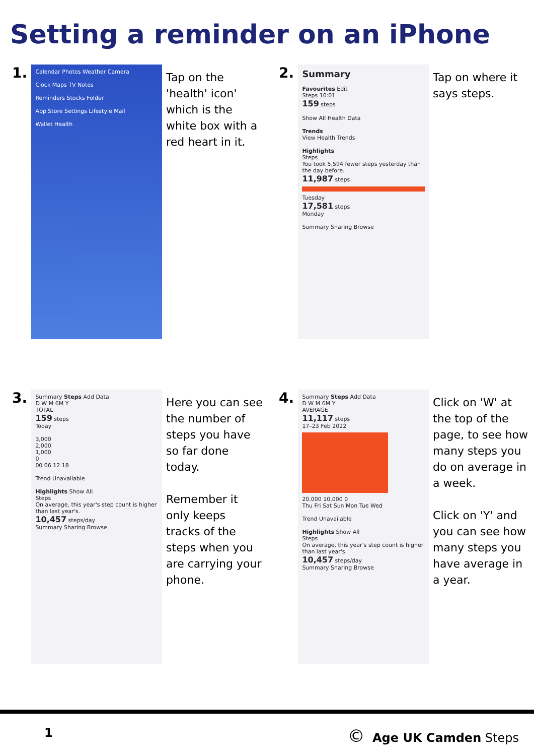Setting a reminder on an iPhone
1.
Calendar Photos Weather Camera
Clock Maps TV Notes
Reminders Stocks Folder
App Store Settings Lifestyle Mail
Wallet Health
Tap on the 'health' icon' which is the white box with a red heart in it.
2.
Summary
Favourites Edit
Steps 10:01
159 steps
Show All Health Data
Trends
View Health Trends
Highlights
Steps
You took 5,594 fewer steps yesterday than the day before.
11,987 steps
Tuesday
17,581 steps
Monday
Summary Sharing Browse
Tap on where it says steps.
3.
Summary Steps Add Data
D W M 6M Y
TOTAL
159 steps
Today
3,000
2,000
1,000
0
00 06 12 18
Trend Unavailable
Highlights Show All
Steps
On average, this year's step count is higher than last year's.
10,457 steps/day
Summary Sharing Browse
Here you can see the number of steps you have so far done today.
Remember it only keeps tracks of the steps when you are carrying your phone.
4.
Summary Steps Add Data
D W M 6M Y
AVERAGE
11,117 steps
17–23 Feb 2022
20,000 10,000 0
Thu Fri Sat Sun Mon Tue Wed
Trend Unavailable
Highlights Show All
Steps
On average, this year's step count is higher than last year's.
10,457 steps/day
Summary Sharing Browse
Click on 'W' at the top of the page, to see how many steps you do on average in a week.
Click on 'Y' and you can see how many steps you have average in a year.
1 © Age UK Camden Steps